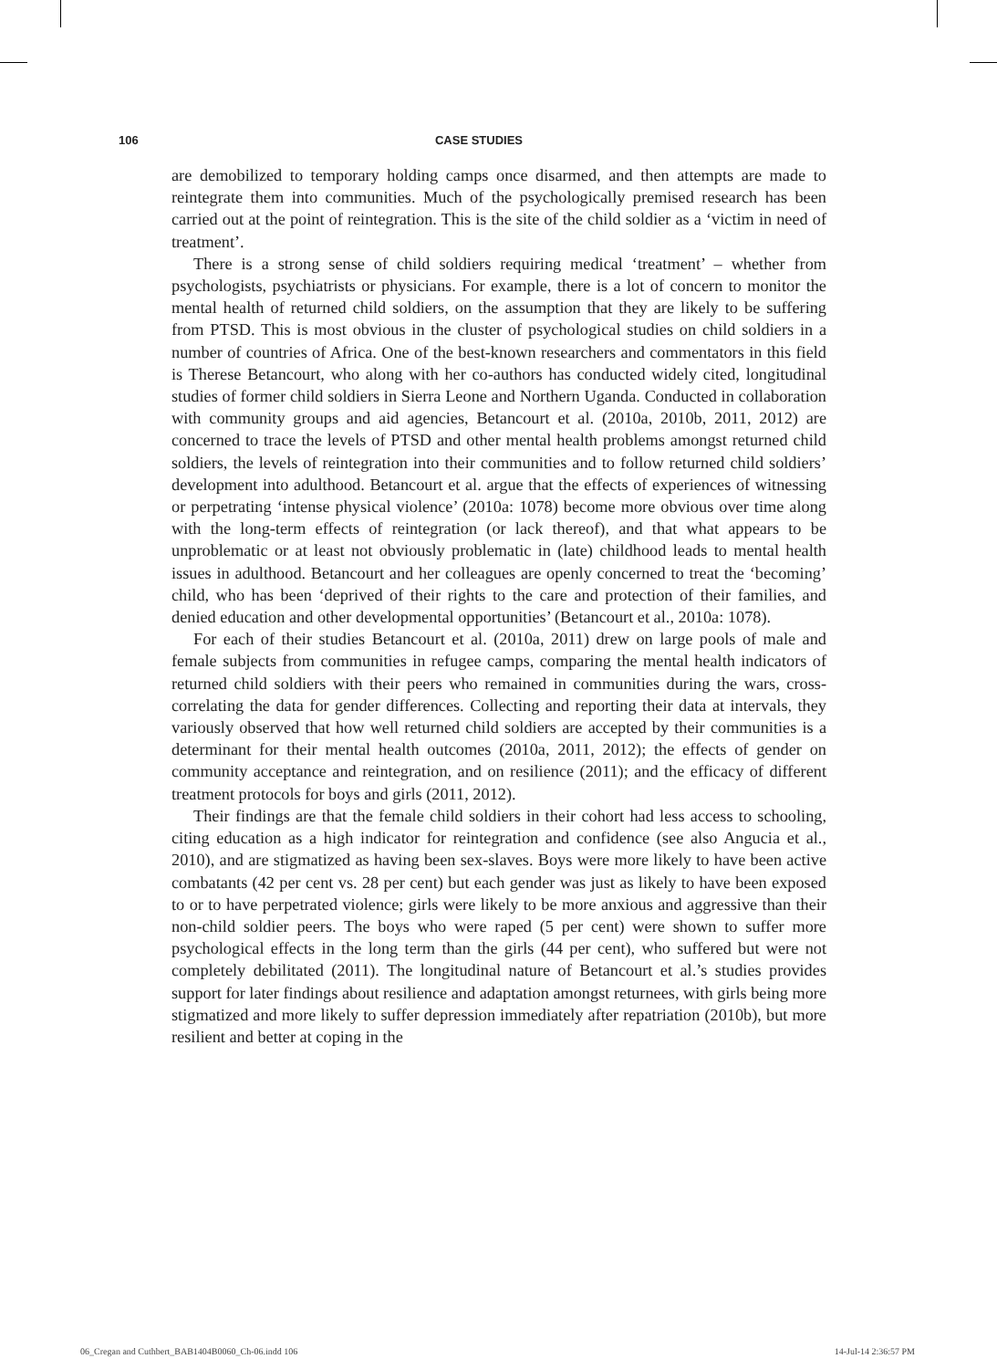106 CASE STUDIES
are demobilized to temporary holding camps once disarmed, and then attempts are made to reintegrate them into communities. Much of the psychologically premised research has been carried out at the point of reintegration. This is the site of the child soldier as a ‘victim in need of treatment’.
There is a strong sense of child soldiers requiring medical ‘treatment’ – whether from psychologists, psychiatrists or physicians. For example, there is a lot of concern to monitor the mental health of returned child soldiers, on the assumption that they are likely to be suffering from PTSD. This is most obvious in the cluster of psychological studies on child soldiers in a number of countries of Africa. One of the best-known researchers and commentators in this field is Therese Betancourt, who along with her co-authors has conducted widely cited, longitudinal studies of former child soldiers in Sierra Leone and Northern Uganda. Conducted in collaboration with community groups and aid agencies, Betancourt et al. (2010a, 2010b, 2011, 2012) are concerned to trace the levels of PTSD and other mental health problems amongst returned child soldiers, the levels of reintegration into their communities and to follow returned child soldiers’ development into adulthood. Betancourt et al. argue that the effects of experiences of witnessing or perpetrating ‘intense physical violence’ (2010a: 1078) become more obvious over time along with the long-term effects of reintegration (or lack thereof), and that what appears to be unproblematic or at least not obviously problematic in (late) childhood leads to mental health issues in adulthood. Betancourt and her colleagues are openly concerned to treat the ‘becoming’ child, who has been ‘deprived of their rights to the care and protection of their families, and denied education and other developmental opportunities’ (Betancourt et al., 2010a: 1078).
For each of their studies Betancourt et al. (2010a, 2011) drew on large pools of male and female subjects from communities in refugee camps, comparing the mental health indicators of returned child soldiers with their peers who remained in communities during the wars, cross-correlating the data for gender differences. Collecting and reporting their data at intervals, they variously observed that how well returned child soldiers are accepted by their communities is a determinant for their mental health outcomes (2010a, 2011, 2012); the effects of gender on community acceptance and reintegration, and on resilience (2011); and the efficacy of different treatment protocols for boys and girls (2011, 2012).
Their findings are that the female child soldiers in their cohort had less access to schooling, citing education as a high indicator for reintegration and confidence (see also Angucia et al., 2010), and are stigmatized as having been sex-slaves. Boys were more likely to have been active combatants (42 per cent vs. 28 per cent) but each gender was just as likely to have been exposed to or to have perpetrated violence; girls were likely to be more anxious and aggressive than their non-child soldier peers. The boys who were raped (5 per cent) were shown to suffer more psychological effects in the long term than the girls (44 per cent), who suffered but were not completely debilitated (2011). The longitudinal nature of Betancourt et al.’s studies provides support for later findings about resilience and adaptation amongst returnees, with girls being more stigmatized and more likely to suffer depression immediately after repatriation (2010b), but more resilient and better at coping in the
06_Cregan and Cuthbert_BAB1404B0060_Ch-06.indd 106 14-Jul-14 2:36:57 PM